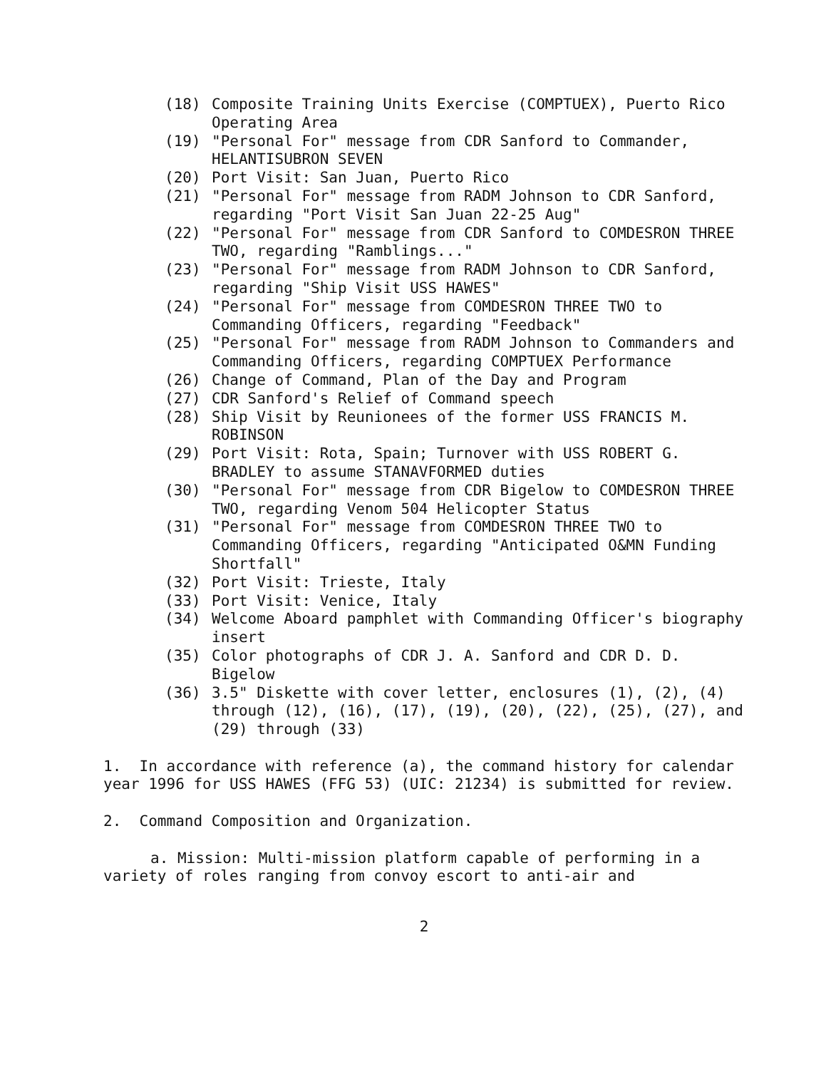(18) Composite Training Units Exercise (COMPTUEX), Puerto Rico Operating Area
(19) "Personal For" message from CDR Sanford to Commander, HELANTISUBRON SEVEN
(20) Port Visit: San Juan, Puerto Rico
(21) "Personal For" message from RADM Johnson to CDR Sanford, regarding "Port Visit San Juan 22-25 Aug"
(22) "Personal For" message from CDR Sanford to COMDESRON THREE TWO, regarding "Ramblings..."
(23) "Personal For" message from RADM Johnson to CDR Sanford, regarding "Ship Visit USS HAWES"
(24) "Personal For" message from COMDESRON THREE TWO to Commanding Officers, regarding "Feedback"
(25) "Personal For" message from RADM Johnson to Commanders and Commanding Officers, regarding COMPTUEX Performance
(26) Change of Command, Plan of the Day and Program
(27) CDR Sanford's Relief of Command speech
(28) Ship Visit by Reunionees of the former USS FRANCIS M. ROBINSON
(29) Port Visit: Rota, Spain; Turnover with USS ROBERT G. BRADLEY to assume STANAVFORMED duties
(30) "Personal For" message from CDR Bigelow to COMDESRON THREE TWO, regarding Venom 504 Helicopter Status
(31) "Personal For" message from COMDESRON THREE TWO to Commanding Officers, regarding "Anticipated O&MN Funding Shortfall"
(32) Port Visit: Trieste, Italy
(33) Port Visit: Venice, Italy
(34) Welcome Aboard pamphlet with Commanding Officer's biography insert
(35) Color photographs of CDR J. A. Sanford and CDR D. D. Bigelow
(36) 3.5" Diskette with cover letter, enclosures (1), (2), (4) through (12), (16), (17), (19), (20), (22), (25), (27), and (29) through (33)
1. In accordance with reference (a), the command history for calendar year 1996 for USS HAWES (FFG 53) (UIC: 21234) is submitted for review.
2. Command Composition and Organization.
a. Mission: Multi-mission platform capable of performing in a variety of roles ranging from convoy escort to anti-air and
2